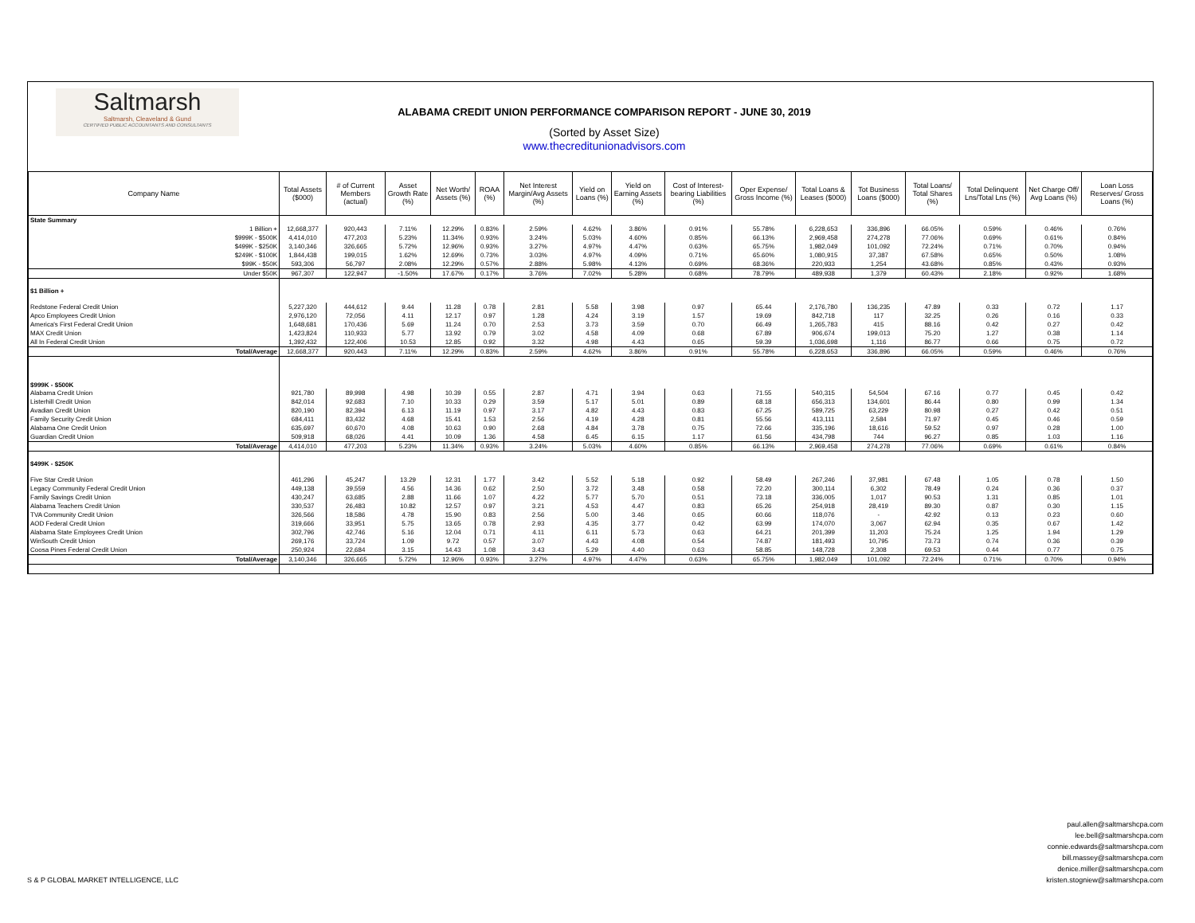Saltmarsh
Saltmarsh, Cleaveland & Gund
CERTIFIED PUBLIC ACCOUNTANTS AND CONSULTANTS
ALABAMA CREDIT UNION PERFORMANCE COMPARISON REPORT - JUNE 30, 2019
(Sorted by Asset Size)
www.thecreditunionadvisors.com
| Company Name | Total Assets ($000) | # of Current Members (actual) | Asset Growth Rate (%) | Net Worth/ Assets (%) | ROAA (%) | Net Interest Margin/Avg Assets (%) | Yield on Loans (%) | Yield on Earning Assets (%) | Cost of Interest-bearing Liabilities (%) | Oper Expense/ Gross Income (%) | Total Loans & Leases ($000) | Tot Business Loans ($000) | Total Loans/ Total Shares (%) | Total Delinquent Lns/Total Lns (%) | Net Charge Off/ Avg Loans (%) | Loan Loss Reserves/ Gross Loans (%) |
| --- | --- | --- | --- | --- | --- | --- | --- | --- | --- | --- | --- | --- | --- | --- | --- | --- |
| State Summary | | | | | | | | | | | | | | | | |
| 1 Billion + | 12,668,377 | 920,443 | 7.11% | 12.29% | 0.83% | 2.59% | 4.62% | 3.86% | 0.91% | 55.78% | 6,228,653 | 336,896 | 66.05% | 0.59% | 0.46% | 0.76% |
| $999K - $500K | 4,414,010 | 477,203 | 5.23% | 11.34% | 0.93% | 3.24% | 5.03% | 4.60% | 0.85% | 66.13% | 2,969,458 | 274,278 | 77.06% | 0.69% | 0.61% | 0.84% |
| $499K - $250K | 3,140,346 | 326,665 | 5.72% | 12.96% | 0.93% | 3.27% | 4.97% | 4.47% | 0.63% | 65.75% | 1,982,049 | 101,092 | 72.24% | 0.71% | 0.70% | 0.94% |
| $249K - $100K | 1,844,438 | 199,015 | 1.62% | 12.69% | 0.73% | 3.03% | 4.97% | 4.09% | 0.71% | 65.60% | 1,080,915 | 37,387 | 67.58% | 0.65% | 0.50% | 1.08% |
| $99K - $50K | 593,306 | 56,797 | 2.08% | 12.29% | 0.57% | 2.88% | 5.98% | 4.13% | 0.69% | 68.36% | 220,933 | 1,254 | 43.68% | 0.85% | 0.43% | 0.93% |
| Under $50K | 967,307 | 122,947 | -1.50% | 17.67% | 0.17% | 3.76% | 7.02% | 5.28% | 0.68% | 78.79% | 489,938 | 1,379 | 60.43% | 2.18% | 0.92% | 1.68% |
| $1 Billion + | | | | | | | | | | | | | | | | |
| Redstone Federal Credit Union | 5,227,320 | 444,612 | 9.44 | 11.28 | 0.78 | 2.81 | 5.58 | 3.98 | 0.97 | 65.44 | 2,176,780 | 136,235 | 47.89 | 0.33 | 0.72 | 1.17 |
| Apco Employees Credit Union | 2,976,120 | 72,056 | 4.11 | 12.17 | 0.97 | 1.28 | 4.24 | 3.19 | 1.57 | 19.69 | 842,718 | 117 | 32.25 | 0.26 | 0.16 | 0.33 |
| America's First Federal Credit Union | 1,648,681 | 170,436 | 5.69 | 11.24 | 0.70 | 2.53 | 3.73 | 3.59 | 0.70 | 66.49 | 1,265,783 | 415 | 88.16 | 0.42 | 0.27 | 0.42 |
| MAX Credit Union | 1,423,824 | 110,933 | 5.77 | 13.92 | 0.79 | 3.02 | 4.58 | 4.09 | 0.68 | 67.89 | 906,674 | 199,013 | 75.20 | 1.27 | 0.38 | 1.14 |
| All In Federal Credit Union | 1,392,432 | 122,406 | 10.53 | 12.85 | 0.92 | 3.32 | 4.98 | 4.43 | 0.65 | 59.39 | 1,036,698 | 1,116 | 86.77 | 0.66 | 0.75 | 0.72 |
| Total/Average | 12,668,377 | 920,443 | 7.11% | 12.29% | 0.83% | 2.59% | 4.62% | 3.86% | 0.91% | 55.78% | 6,228,653 | 336,896 | 66.05% | 0.59% | 0.46% | 0.76% |
| $999K - $500K | | | | | | | | | | | | | | | | |
| Alabama Credit Union | 921,780 | 89,998 | 4.98 | 10.39 | 0.55 | 2.87 | 4.71 | 3.94 | 0.63 | 71.55 | 540,315 | 54,504 | 67.16 | 0.77 | 0.45 | 0.42 |
| Listerhill Credit Union | 842,014 | 92,683 | 7.10 | 10.33 | 0.29 | 3.59 | 5.17 | 5.01 | 0.89 | 68.18 | 656,313 | 134,601 | 86.44 | 0.80 | 0.99 | 1.34 |
| Avadian Credit Union | 820,190 | 82,394 | 6.13 | 11.19 | 0.97 | 3.17 | 4.82 | 4.43 | 0.83 | 67.25 | 589,725 | 63,229 | 80.98 | 0.27 | 0.42 | 0.51 |
| Family Security Credit Union | 684,411 | 83,432 | 4.68 | 15.41 | 1.53 | 2.56 | 4.19 | 4.28 | 0.81 | 55.56 | 413,111 | 2,584 | 71.97 | 0.45 | 0.46 | 0.59 |
| Alabama One Credit Union | 635,697 | 60,670 | 4.08 | 10.63 | 0.90 | 2.68 | 4.84 | 3.78 | 0.75 | 72.66 | 335,196 | 18,616 | 59.52 | 0.97 | 0.28 | 1.00 |
| Guardian Credit Union | 509,918 | 68,026 | 4.41 | 10.09 | 1.36 | 4.58 | 6.45 | 6.15 | 1.17 | 61.56 | 434,798 | 744 | 96.27 | 0.85 | 1.03 | 1.16 |
| Total/Average | 4,414,010 | 477,203 | 5.23% | 11.34% | 0.93% | 3.24% | 5.03% | 4.60% | 0.85% | 66.13% | 2,969,458 | 274,278 | 77.06% | 0.69% | 0.61% | 0.84% |
| $499K - $250K | | | | | | | | | | | | | | | | |
| Five Star Credit Union | 461,296 | 45,247 | 13.29 | 12.31 | 1.77 | 3.42 | 5.52 | 5.18 | 0.92 | 58.49 | 267,246 | 37,981 | 67.48 | 1.05 | 0.78 | 1.50 |
| Legacy Community Federal Credit Union | 449,138 | 39,559 | 4.56 | 14.36 | 0.62 | 2.50 | 3.72 | 3.48 | 0.58 | 72.20 | 300,114 | 6,302 | 78.49 | 0.24 | 0.36 | 0.37 |
| Family Savings Credit Union | 430,247 | 63,685 | 2.88 | 11.66 | 1.07 | 4.22 | 5.77 | 5.70 | 0.51 | 73.18 | 336,005 | 1,017 | 90.53 | 1.31 | 0.85 | 1.01 |
| Alabama Teachers Credit Union | 330,537 | 26,483 | 10.82 | 12.57 | 0.97 | 3.21 | 4.53 | 4.47 | 0.83 | 65.26 | 254,918 | 28,419 | 89.30 | 0.87 | 0.30 | 1.15 |
| TVA Community Credit Union | 326,566 | 18,586 | 4.78 | 15.90 | 0.83 | 2.56 | 5.00 | 3.46 | 0.65 | 60.66 | 118,076 | - | 42.92 | 0.13 | 0.23 | 0.60 |
| AOD Federal Credit Union | 319,666 | 33,951 | 5.75 | 13.65 | 0.78 | 2.93 | 4.35 | 3.77 | 0.42 | 63.99 | 174,070 | 3,067 | 62.94 | 0.35 | 0.67 | 1.42 |
| Alabama State Employees Credit Union | 302,796 | 42,746 | 5.16 | 12.04 | 0.71 | 4.11 | 6.11 | 5.73 | 0.63 | 64.21 | 201,399 | 11,203 | 75.24 | 1.25 | 1.94 | 1.29 |
| WinSouth Credit Union | 269,176 | 33,724 | 1.09 | 9.72 | 0.57 | 3.07 | 4.43 | 4.08 | 0.54 | 74.87 | 181,493 | 10,795 | 73.73 | 0.74 | 0.36 | 0.39 |
| Coosa Pines Federal Credit Union | 250,924 | 22,684 | 3.15 | 14.43 | 1.08 | 3.43 | 5.29 | 4.40 | 0.63 | 58.85 | 148,728 | 2,308 | 69.53 | 0.44 | 0.77 | 0.75 |
| Total/Average | 3,140,346 | 326,665 | 5.72% | 12.96% | 0.93% | 3.27% | 4.97% | 4.47% | 0.63% | 65.75% | 1,982,049 | 101,092 | 72.24% | 0.71% | 0.70% | 0.94% |
S & P GLOBAL MARKET INTELLIGENCE, LLC
paul.allen@saltmarshcpa.com
lee.bell@saltmarshcpa.com
connie.edwards@saltmarshcpa.com
bill.massey@saltmarshcpa.com
denice.miller@saltmarshcpa.com
kristen.stogniew@saltmarshcpa.com